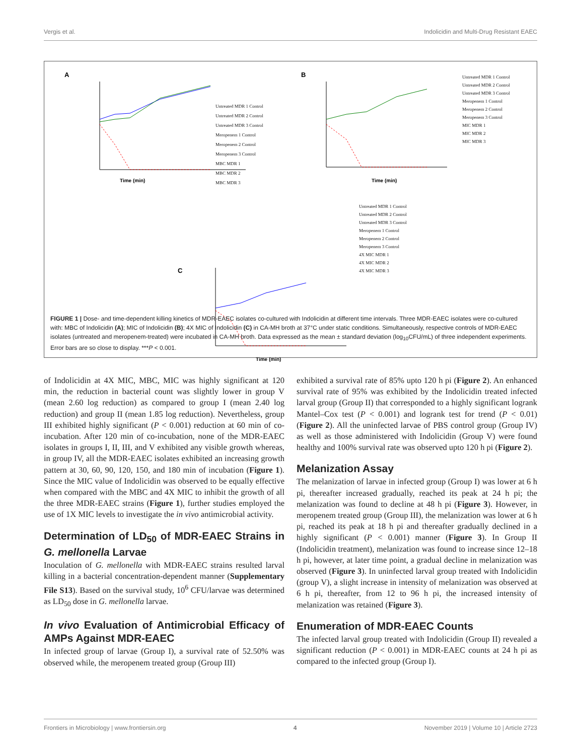Vergis et al. Indolicidin and Multi-Drug Resistant EAEC
A
Time (min)
Untreated MDR 1 Control
Untreated MDR 2 Control
Untreated MDR 3 Control
Meropenem 1 Control
Meropenem 2 Control
Meropenem 3 Control
MBC MDR 1
MBC MDR 2
MBC MDR 3
B
Time (min)
Untreated MDR 1 Control
Untreated MDR 2 Control
Untreated MDR 3 Control
Meropenem 1 Control
Meropenem 2 Control
Meropenem 3 Control
MIC MDR 1
MIC MDR 2
MIC MDR 3
C
Time (min)
Untreated MDR 1 Control
Untreated MDR 2 Control
Untreated MDR 3 Control
Meropenem 1 Control
Meropenem 2 Control
Meropenem 3 Control
4X MIC MDR 1
4X MIC MDR 2
4X MIC MDR 3
FIGURE 1 | Dose- and time-dependent killing kinetics of MDR-EAEC isolates co-cultured with Indolicidin at different time intervals. Three MDR-EAEC isolates were co-cultured with: MBC of Indolicidin (A); MIC of Indolicidin (B); 4X MIC of Indolicidin (C) in CA-MH broth at 37°C under static conditions. Simultaneously, respective controls of MDR-EAEC isolates (untreated and meropenem-treated) were incubated in CA-MH broth. Data expressed as the mean ± standard deviation (log<sub>10</sub>CFU/mL) of three independent experiments. Error bars are so close to display. ***P < 0.001.
of Indolicidin at 4X MIC, MBC, MIC was highly significant at 120 min, the reduction in bacterial count was slightly lower in group V (mean 2.60 log reduction) as compared to group I (mean 2.40 log reduction) and group II (mean 1.85 log reduction). Nevertheless, group III exhibited highly significant (P < 0.001) reduction at 60 min of co-incubation. After 120 min of co-incubation, none of the MDR-EAEC isolates in groups I, II, III, and V exhibited any visible growth whereas, in group IV, all the MDR-EAEC isolates exhibited an increasing growth pattern at 30, 60, 90, 120, 150, and 180 min of incubation (Figure 1). Since the MIC value of Indolicidin was observed to be equally effective when compared with the MBC and 4X MIC to inhibit the growth of all the three MDR-EAEC strains (Figure 1), further studies employed the use of 1X MIC levels to investigate the in vivo antimicrobial activity.
Determination of LD<sub>50</sub> of MDR-EAEC Strains in G. mellonella Larvae
Inoculation of G. mellonella with MDR-EAEC strains resulted larval killing in a bacterial concentration-dependent manner (Supplementary File S13). Based on the survival study, 10<sup>6</sup> CFU/larvae was determined as LD<sub>50</sub> dose in G. mellonella larvae.
In vivo Evaluation of Antimicrobial Efficacy of AMPs Against MDR-EAEC
In infected group of larvae (Group I), a survival rate of 52.50% was observed while, the meropenem treated group (Group III)
exhibited a survival rate of 85% upto 120 h pi (Figure 2). An enhanced survival rate of 95% was exhibited by the Indolicidin treated infected larval group (Group II) that corresponded to a highly significant logrank Mantel–Cox test (P < 0.001) and logrank test for trend (P < 0.01) (Figure 2). All the uninfected larvae of PBS control group (Group IV) as well as those administered with Indolicidin (Group V) were found healthy and 100% survival rate was observed upto 120 h pi (Figure 2).
Melanization Assay
The melanization of larvae in infected group (Group I) was lower at 6 h pi, thereafter increased gradually, reached its peak at 24 h pi; the melanization was found to decline at 48 h pi (Figure 3). However, in meropenem treated group (Group III), the melanization was lower at 6 h pi, reached its peak at 18 h pi and thereafter gradually declined in a highly significant (P < 0.001) manner (Figure 3). In Group II (Indolicidin treatment), melanization was found to increase since 12–18 h pi, however, at later time point, a gradual decline in melanization was observed (Figure 3). In uninfected larval group treated with Indolicidin (group V), a slight increase in intensity of melanization was observed at 6 h pi, thereafter, from 12 to 96 h pi, the increased intensity of melanization was retained (Figure 3).
Enumeration of MDR-EAEC Counts
The infected larval group treated with Indolicidin (Group II) revealed a significant reduction (P < 0.001) in MDR-EAEC counts at 24 h pi as compared to the infected group (Group I).
Frontiers in Microbiology | www.frontiersin.org 4 November 2019 | Volume 10 | Article 2723